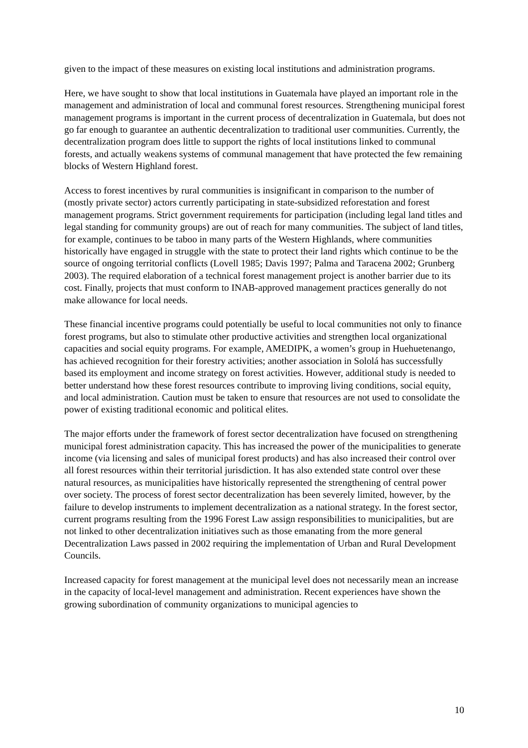given to the impact of these measures on existing local institutions and administration programs.
Here, we have sought to show that local institutions in Guatemala have played an important role in the management and administration of local and communal forest resources. Strengthening municipal forest management programs is important in the current process of decentralization in Guatemala, but does not go far enough to guarantee an authentic decentralization to traditional user communities. Currently, the decentralization program does little to support the rights of local institutions linked to communal forests, and actually weakens systems of communal management that have protected the few remaining blocks of Western Highland forest.
Access to forest incentives by rural communities is insignificant in comparison to the number of (mostly private sector) actors currently participating in state-subsidized reforestation and forest management programs. Strict government requirements for participation (including legal land titles and legal standing for community groups) are out of reach for many communities. The subject of land titles, for example, continues to be taboo in many parts of the Western Highlands, where communities historically have engaged in struggle with the state to protect their land rights which continue to be the source of ongoing territorial conflicts (Lovell 1985; Davis 1997; Palma and Taracena 2002; Grunberg 2003). The required elaboration of a technical forest management project is another barrier due to its cost. Finally, projects that must conform to INAB-approved management practices generally do not make allowance for local needs.
These financial incentive programs could potentially be useful to local communities not only to finance forest programs, but also to stimulate other productive activities and strengthen local organizational capacities and social equity programs. For example, AMEDIPK, a women’s group in Huehuetenango, has achieved recognition for their forestry activities; another association in Sololá has successfully based its employment and income strategy on forest activities. However, additional study is needed to better understand how these forest resources contribute to improving living conditions, social equity, and local administration. Caution must be taken to ensure that resources are not used to consolidate the power of existing traditional economic and political elites.
The major efforts under the framework of forest sector decentralization have focused on strengthening municipal forest administration capacity. This has increased the power of the municipalities to generate income (via licensing and sales of municipal forest products) and has also increased their control over all forest resources within their territorial jurisdiction. It has also extended state control over these natural resources, as municipalities have historically represented the strengthening of central power over society. The process of forest sector decentralization has been severely limited, however, by the failure to develop instruments to implement decentralization as a national strategy. In the forest sector, current programs resulting from the 1996 Forest Law assign responsibilities to municipalities, but are not linked to other decentralization initiatives such as those emanating from the more general Decentralization Laws passed in 2002 requiring the implementation of Urban and Rural Development Councils.
Increased capacity for forest management at the municipal level does not necessarily mean an increase in the capacity of local-level management and administration. Recent experiences have shown the growing subordination of community organizations to municipal agencies to
10